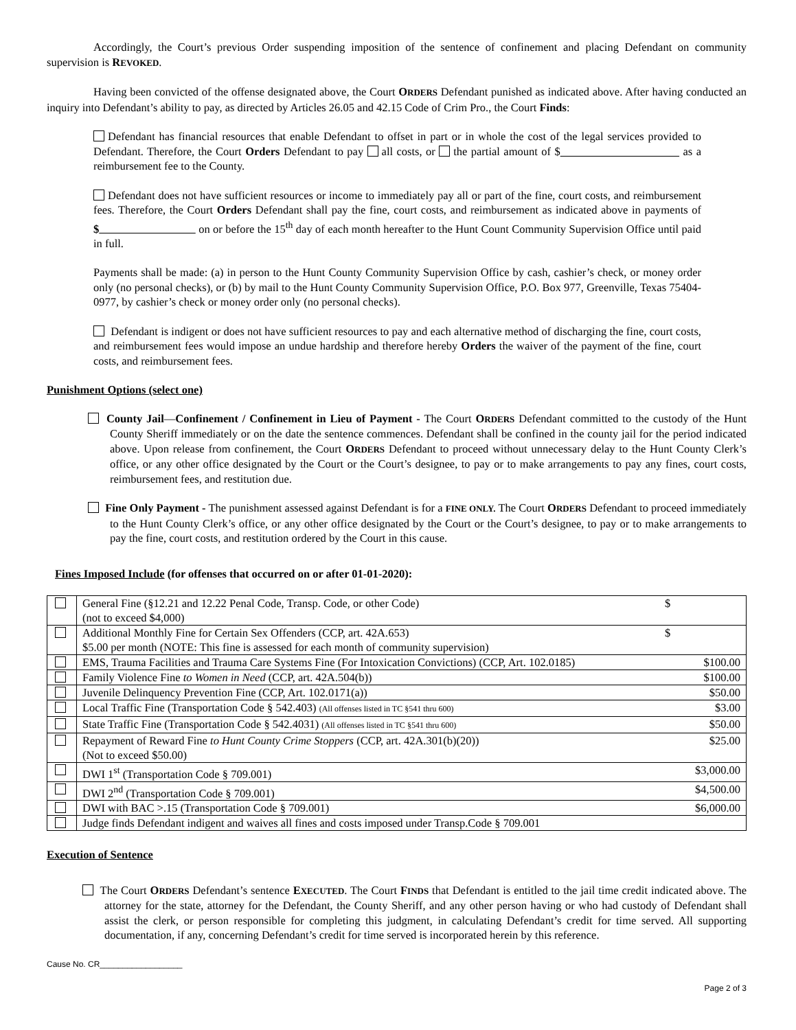Accordingly, the Court’s previous Order suspending imposition of the sentence of confinement and placing Defendant on community supervision is REVOKED.
Having been convicted of the offense designated above, the Court ORDERS Defendant punished as indicated above. After having conducted an inquiry into Defendant’s ability to pay, as directed by Articles 26.05 and 42.15 Code of Crim Pro., the Court Finds:
Defendant has financial resources that enable Defendant to offset in part or in whole the cost of the legal services provided to Defendant. Therefore, the Court Orders Defendant to pay all costs, or the partial amount of $ as a reimbursement fee to the County.
Defendant does not have sufficient resources or income to immediately pay all or part of the fine, court costs, and reimbursement fees. Therefore, the Court Orders Defendant shall pay the fine, court costs, and reimbursement as indicated above in payments of $ on or before the 15<sup>th</sup> day of each month hereafter to the Hunt Count Community Supervision Office until paid in full.
Payments shall be made: (a) in person to the Hunt County Community Supervision Office by cash, cashier’s check, or money order only (no personal checks), or (b) by mail to the Hunt County Community Supervision Office, P.O. Box 977, Greenville, Texas 75404-0977, by cashier’s check or money order only (no personal checks).
Defendant is indigent or does not have sufficient resources to pay and each alternative method of discharging the fine, court costs, and reimbursement fees would impose an undue hardship and therefore hereby Orders the waiver of the payment of the fine, court costs, and reimbursement fees.
Punishment Options (select one)
County Jail—Confinement / Confinement in Lieu of Payment - The Court ORDERS Defendant committed to the custody of the Hunt County Sheriff immediately or on the date the sentence commences. Defendant shall be confined in the county jail for the period indicated above. Upon release from confinement, the Court ORDERS Defendant to proceed without unnecessary delay to the Hunt County Clerk’s office, or any other office designated by the Court or the Court’s designee, to pay or to make arrangements to pay any fines, court costs, reimbursement fees, and restitution due.
Fine Only Payment - The punishment assessed against Defendant is for a FINE ONLY. The Court ORDERS Defendant to proceed immediately to the Hunt County Clerk’s office, or any other office designated by the Court or the Court’s designee, to pay or to make arrangements to pay the fine, court costs, and restitution ordered by the Court in this cause.
Fines Imposed Include (for offenses that occurred on or after 01-01-2020):
| | General Fine (§12.21 and 12.22 Penal Code, Transp. Code, or other Code) (not to exceed $4,000) | $ |
| | Additional Monthly Fine for Certain Sex Offenders (CCP, art. 42A.653) $5.00 per month (NOTE: This fine is assessed for each month of community supervision) | $ |
| | EMS, Trauma Facilities and Trauma Care Systems Fine (For Intoxication Convictions) (CCP, Art. 102.0185) | $100.00 |
| | Family Violence Fine to Women in Need (CCP, art. 42A.504(b)) | $100.00 |
| | Juvenile Delinquency Prevention Fine (CCP, Art. 102.0171(a)) | $50.00 |
| | Local Traffic Fine (Transportation Code § 542.403) (All offenses listed in TC §541 thru 600) | $3.00 |
| | State Traffic Fine (Transportation Code § 542.4031) (All offenses listed in TC §541 thru 600) | $50.00 |
| | Repayment of Reward Fine to Hunt County Crime Stoppers (CCP, art. 42A.301(b)(20)) (Not to exceed $50.00) | $25.00 |
| | DWI 1<sup>st</sup> (Transportation Code § 709.001) | $3,000.00 |
| | DWI 2<sup>nd</sup> (Transportation Code § 709.001) | $4,500.00 |
| | DWI with BAC >.15 (Transportation Code § 709.001) | $6,000.00 |
| | Judge finds Defendant indigent and waives all fines and costs imposed under Transp.Code § 709.001 | |
Execution of Sentence
The Court ORDERS Defendant’s sentence EXECUTED. The Court FINDS that Defendant is entitled to the jail time credit indicated above. The attorney for the state, attorney for the Defendant, the County Sheriff, and any other person having or who had custody of Defendant shall assist the clerk, or person responsible for completing this judgment, in calculating Defendant’s credit for time served. All supporting documentation, if any, concerning Defendant’s credit for time served is incorporated herein by this reference.
Cause No. CR__________________
Page 2 of 3